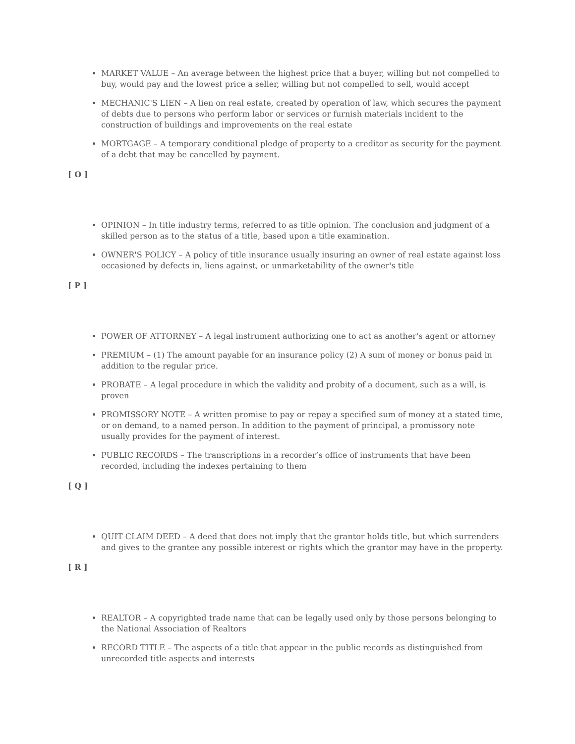MARKET VALUE – An average between the highest price that a buyer, willing but not compelled to buy, would pay and the lowest price a seller, willing but not compelled to sell, would accept
MECHANIC'S LIEN – A lien on real estate, created by operation of law, which secures the payment of debts due to persons who perform labor or services or furnish materials incident to the construction of buildings and improvements on the real estate
MORTGAGE – A temporary conditional pledge of property to a creditor as security for the payment of a debt that may be cancelled by payment.
[ O ]
OPINION – In title industry terms, referred to as title opinion. The conclusion and judgment of a skilled person as to the status of a title, based upon a title examination.
OWNER'S POLICY – A policy of title insurance usually insuring an owner of real estate against loss occasioned by defects in, liens against, or unmarketability of the owner's title
[ P ]
POWER OF ATTORNEY – A legal instrument authorizing one to act as another's agent or attorney
PREMIUM – (1) The amount payable for an insurance policy (2) A sum of money or bonus paid in addition to the regular price.
PROBATE – A legal procedure in which the validity and probity of a document, such as a will, is proven
PROMISSORY NOTE – A written promise to pay or repay a specified sum of money at a stated time, or on demand, to a named person. In addition to the payment of principal, a promissory note usually provides for the payment of interest.
PUBLIC RECORDS – The transcriptions in a recorder’s office of instruments that have been recorded, including the indexes pertaining to them
[ Q ]
QUIT CLAIM DEED – A deed that does not imply that the grantor holds title, but which surrenders and gives to the grantee any possible interest or rights which the grantor may have in the property.
[ R ]
REALTOR – A copyrighted trade name that can be legally used only by those persons belonging to the National Association of Realtors
RECORD TITLE – The aspects of a title that appear in the public records as distinguished from unrecorded title aspects and interests